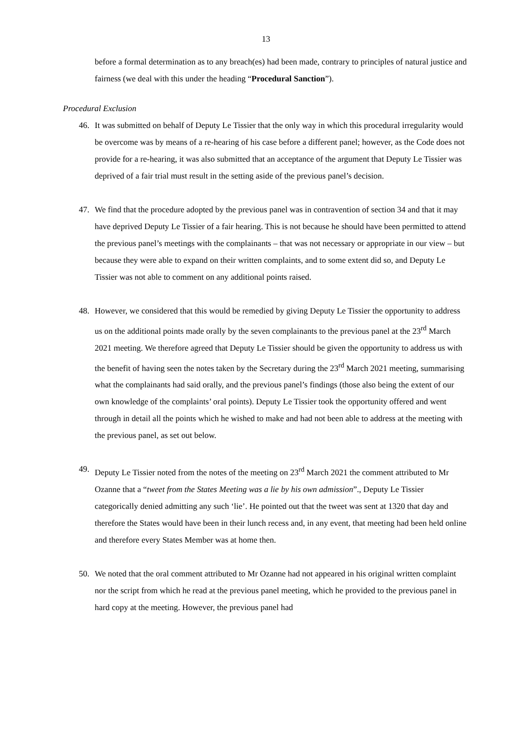13
before a formal determination as to any breach(es) had been made, contrary to principles of natural justice and fairness (we deal with this under the heading “Procedural Sanction”).
Procedural Exclusion
46. It was submitted on behalf of Deputy Le Tissier that the only way in which this procedural irregularity would be overcome was by means of a re-hearing of his case before a different panel; however, as the Code does not provide for a re-hearing, it was also submitted that an acceptance of the argument that Deputy Le Tissier was deprived of a fair trial must result in the setting aside of the previous panel’s decision.
47. We find that the procedure adopted by the previous panel was in contravention of section 34 and that it may have deprived Deputy Le Tissier of a fair hearing. This is not because he should have been permitted to attend the previous panel’s meetings with the complainants – that was not necessary or appropriate in our view – but because they were able to expand on their written complaints, and to some extent did so, and Deputy Le Tissier was not able to comment on any additional points raised.
48. However, we considered that this would be remedied by giving Deputy Le Tissier the opportunity to address us on the additional points made orally by the seven complainants to the previous panel at the 23<sup>rd</sup> March 2021 meeting. We therefore agreed that Deputy Le Tissier should be given the opportunity to address us with the benefit of having seen the notes taken by the Secretary during the 23<sup>rd</sup> March 2021 meeting, summarising what the complainants had said orally, and the previous panel’s findings (those also being the extent of our own knowledge of the complaints’ oral points). Deputy Le Tissier took the opportunity offered and went through in detail all the points which he wished to make and had not been able to address at the meeting with the previous panel, as set out below.
49. Deputy Le Tissier noted from the notes of the meeting on 23<sup>rd</sup> March 2021 the comment attributed to Mr Ozanne that a “tweet from the States Meeting was a lie by his own admission”., Deputy Le Tissier categorically denied admitting any such ‘lie’. He pointed out that the tweet was sent at 1320 that day and therefore the States would have been in their lunch recess and, in any event, that meeting had been held online and therefore every States Member was at home then.
50. We noted that the oral comment attributed to Mr Ozanne had not appeared in his original written complaint nor the script from which he read at the previous panel meeting, which he provided to the previous panel in hard copy at the meeting. However, the previous panel had